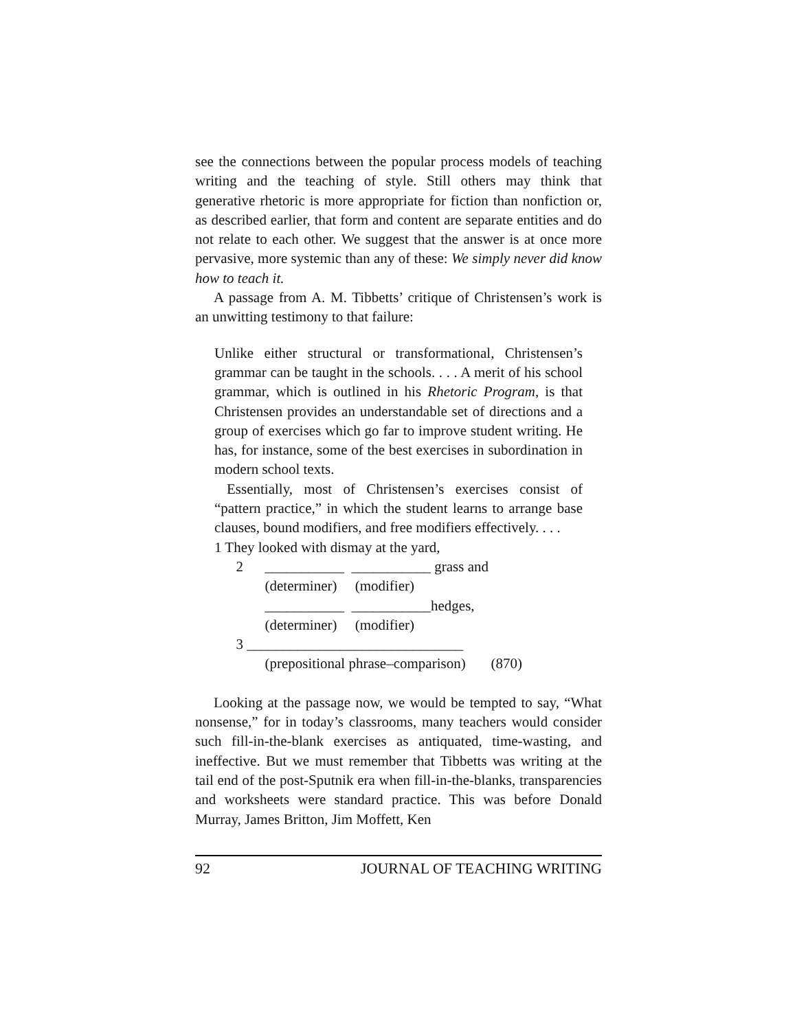see the connections between the popular process models of teaching writing and the teaching of style. Still others may think that generative rhetoric is more appropriate for fiction than nonfiction or, as described earlier, that form and content are separate entities and do not relate to each other. We suggest that the answer is at once more pervasive, more systemic than any of these: We simply never did know how to teach it.
A passage from A. M. Tibbetts’ critique of Christensen’s work is an unwitting testimony to that failure:
Unlike either structural or transformational, Christensen’s grammar can be taught in the schools. . . . A merit of his school grammar, which is outlined in his Rhetoric Program, is that Christensen provides an understandable set of directions and a group of exercises which go far to improve student writing. He has, for instance, some of the best exercises in subordination in modern school texts.
Essentially, most of Christensen’s exercises consist of “pattern practice,” in which the student learns to arrange base clauses, bound modifiers, and free modifiers effectively. . . .
1 They looked with dismay at the yard,
2 ___________ ___________ grass and
(determiner) (modifier)
___________ ___________hedges,
(determiner) (modifier)
3 ______________________________
(prepositional phrase–comparison) (870)
Looking at the passage now, we would be tempted to say, “What nonsense,” for in today’s classrooms, many teachers would consider such fill-in-the-blank exercises as antiquated, time-wasting, and ineffective. But we must remember that Tibbetts was writing at the tail end of the post-Sputnik era when fill-in-the-blanks, transparencies and worksheets were standard practice. This was before Donald Murray, James Britton, Jim Moffett, Ken
92 JOURNAL OF TEACHING WRITING